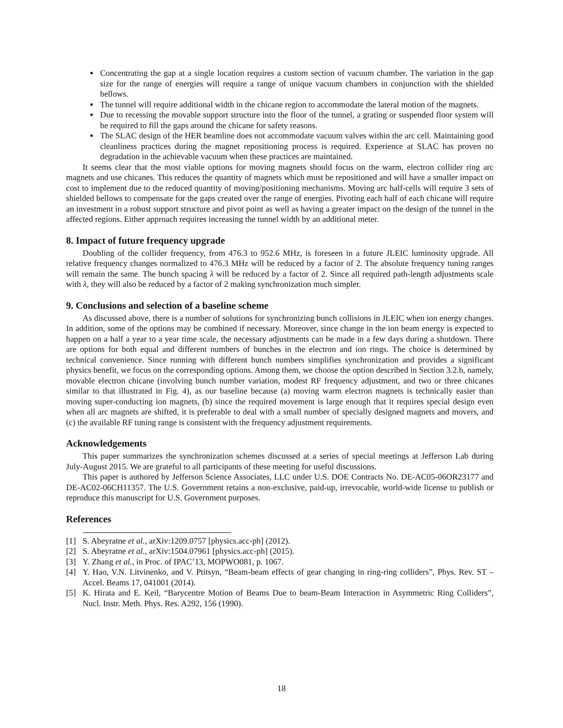Concentrating the gap at a single location requires a custom section of vacuum chamber. The variation in the gap size for the range of energies will require a range of unique vacuum chambers in conjunction with the shielded bellows.
The tunnel will require additional width in the chicane region to accommodate the lateral motion of the magnets.
Due to recessing the movable support structure into the floor of the tunnel, a grating or suspended floor system will be required to fill the gaps around the chicane for safety reasons.
The SLAC design of the HER beamline does not accommodate vacuum valves within the arc cell. Maintaining good cleanliness practices during the magnet repositioning process is required. Experience at SLAC has proven no degradation in the achievable vacuum when these practices are maintained.
It seems clear that the most viable options for moving magnets should focus on the warm, electron collider ring arc magnets and use chicanes. This reduces the quantity of magnets which must be repositioned and will have a smaller impact on cost to implement due to the reduced quantity of moving/positioning mechanisms. Moving arc half-cells will require 3 sets of shielded bellows to compensate for the gaps created over the range of energies. Pivoting each half of each chicane will require an investment in a robust support structure and pivot point as well as having a greater impact on the design of the tunnel in the affected regions. Either approach requires increasing the tunnel width by an additional meter.
8. Impact of future frequency upgrade
Doubling of the collider frequency, from 476.3 to 952.6 MHz, is foreseen in a future JLEIC luminosity upgrade. All relative frequency changes normalized to 476.3 MHz will be reduced by a factor of 2. The absolute frequency tuning ranges will remain the same. The bunch spacing λ will be reduced by a factor of 2. Since all required path-length adjustments scale with λ, they will also be reduced by a factor of 2 making synchronization much simpler.
9. Conclusions and selection of a baseline scheme
As discussed above, there is a number of solutions for synchronizing bunch collisions in JLEIC when ion energy changes. In addition, some of the options may be combined if necessary. Moreover, since change in the ion beam energy is expected to happen on a half a year to a year time scale, the necessary adjustments can be made in a few days during a shutdown. There are options for both equal and different numbers of bunches in the electron and ion rings. The choice is determined by technical convenience. Since running with different bunch numbers simplifies synchronization and provides a significant physics benefit, we focus on the corresponding options. Among them, we choose the option described in Section 3.2.b, namely, movable electron chicane (involving bunch number variation, modest RF frequency adjustment, and two or three chicanes similar to that illustrated in Fig. 4), as our baseline because (a) moving warm electron magnets is technically easier than moving super-conducting ion magnets, (b) since the required movement is large enough that it requires special design even when all arc magnets are shifted, it is preferable to deal with a small number of specially designed magnets and movers, and (c) the available RF tuning range is consistent with the frequency adjustment requirements.
Acknowledgements
This paper summarizes the synchronization schemes discussed at a series of special meetings at Jefferson Lab during July-August 2015. We are grateful to all participants of these meeting for useful discussions.
This paper is authored by Jefferson Science Associates, LLC under U.S. DOE Contracts No. DE-AC05-06OR23177 and DE-AC02-06CH11357. The U.S. Government retains a non-exclusive, paid-up, irrevocable, world-wide license to publish or reproduce this manuscript for U.S. Government purposes.
References
[1] S. Abeyratne et al., arXiv:1209.0757 [physics.acc-ph] (2012).
[2] S. Abeyratne et al., arXiv:1504.07961 [physics.acc-ph] (2015).
[3] Y. Zhang et al., in Proc. of IPAC’13, MOPWO081, p. 1067.
[4] Y. Hao, V.N. Litvinenko, and V. Ptitsyn, “Beam-beam effects of gear changing in ring-ring colliders”, Phys. Rev. ST – Accel. Beams 17, 041001 (2014).
[5] K. Hirata and E. Keil, “Barycentre Motion of Beams Due to beam-Beam Interaction in Asymmetric Ring Colliders”, Nucl. Instr. Meth. Phys. Res. A292, 156 (1990).
18